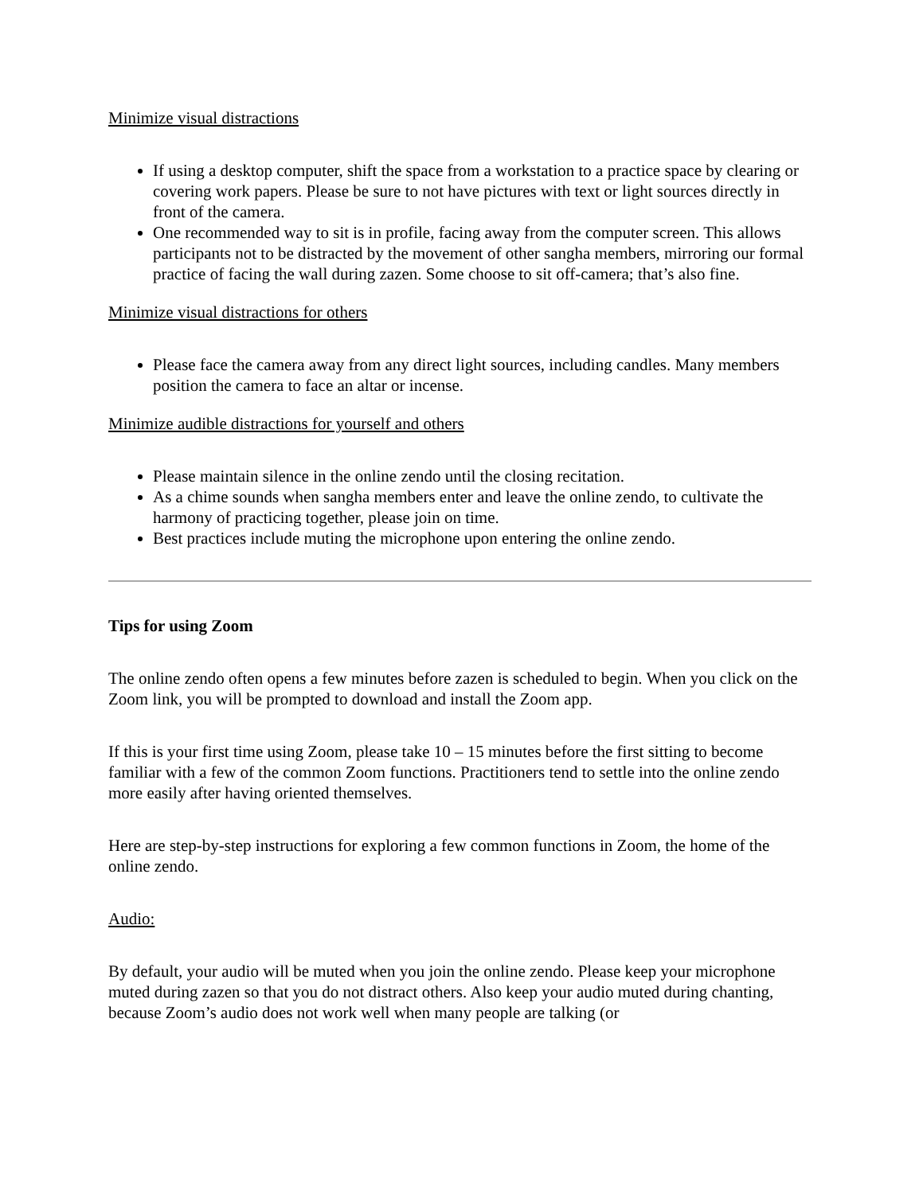Minimize visual distractions
If using a desktop computer, shift the space from a workstation to a practice space by clearing or covering work papers. Please be sure to not have pictures with text or light sources directly in front of the camera.
One recommended way to sit is in profile, facing away from the computer screen. This allows participants not to be distracted by the movement of other sangha members, mirroring our formal practice of facing the wall during zazen. Some choose to sit off-camera; that’s also fine.
Minimize visual distractions for others
Please face the camera away from any direct light sources, including candles. Many members position the camera to face an altar or incense.
Minimize audible distractions for yourself and others
Please maintain silence in the online zendo until the closing recitation.
As a chime sounds when sangha members enter and leave the online zendo, to cultivate the harmony of practicing together, please join on time.
Best practices include muting the microphone upon entering the online zendo.
Tips for using Zoom
The online zendo often opens a few minutes before zazen is scheduled to begin. When you click on the Zoom link, you will be prompted to download and install the Zoom app.
If this is your first time using Zoom, please take 10 – 15 minutes before the first sitting to become familiar with a few of the common Zoom functions. Practitioners tend to settle into the online zendo more easily after having oriented themselves.
Here are step-by-step instructions for exploring a few common functions in Zoom, the home of the online zendo.
Audio:
By default, your audio will be muted when you join the online zendo. Please keep your microphone muted during zazen so that you do not distract others. Also keep your audio muted during chanting, because Zoom’s audio does not work well when many people are talking (or